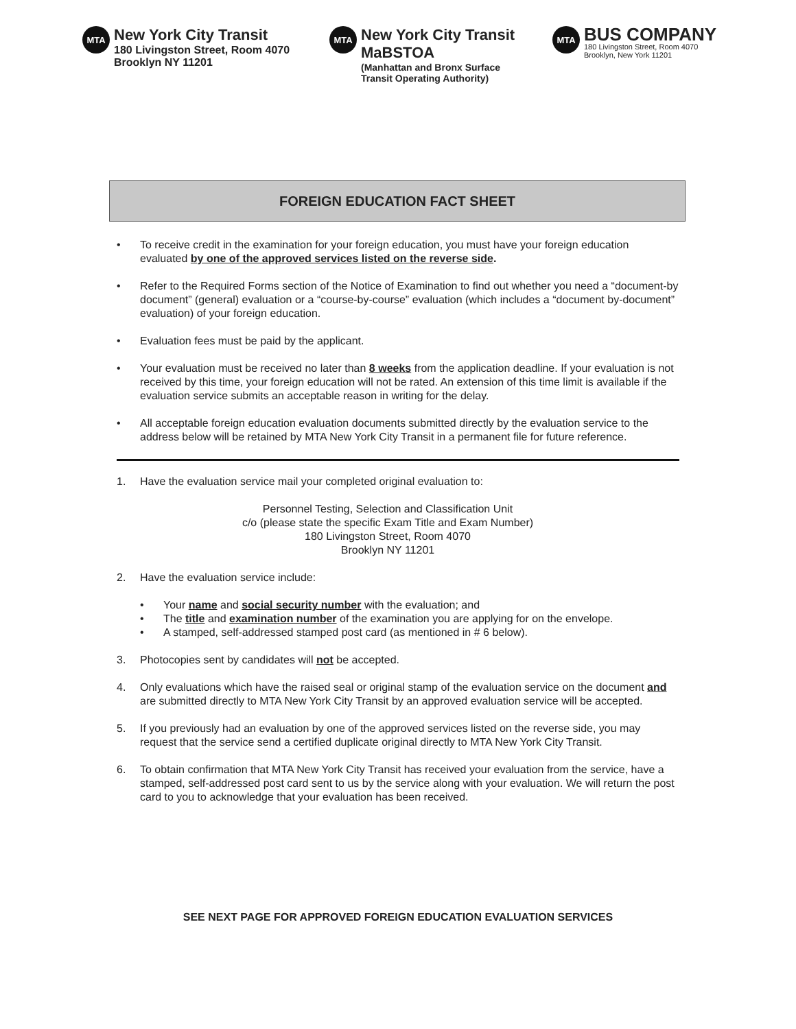MTA
New York City Transit
180 Livingston Street, Room 4070
Brooklyn NY 11201
MTA
New York City Transit
MaBSTOA
(Manhattan and Bronx Surface
Transit Operating Authority)
MTA
BUS COMPANY
180 Livingston Street, Room 4070
Brooklyn, New York 11201
FOREIGN EDUCATION FACT SHEET
• To receive credit in the examination for your foreign education, you must have your foreign education evaluated by one of the approved services listed on the reverse side.
• Refer to the Required Forms section of the Notice of Examination to find out whether you need a “document-by document” (general) evaluation or a “course-by-course” evaluation (which includes a “document by-document” evaluation) of your foreign education.
• Evaluation fees must be paid by the applicant.
• Your evaluation must be received no later than 8 weeks from the application deadline. If your evaluation is not received by this time, your foreign education will not be rated. An extension of this time limit is available if the evaluation service submits an acceptable reason in writing for the delay.
• All acceptable foreign education evaluation documents submitted directly by the evaluation service to the address below will be retained by MTA New York City Transit in a permanent file for future reference.
1. Have the evaluation service mail your completed original evaluation to:
Personnel Testing, Selection and Classification Unit
c/o (please state the specific Exam Title and Exam Number)
180 Livingston Street, Room 4070
Brooklyn NY 11201
2. Have the evaluation service include:
• Your name and social security number with the evaluation; and
• The title and examination number of the examination you are applying for on the envelope.
• A stamped, self-addressed stamped post card (as mentioned in # 6 below).
3. Photocopies sent by candidates will not be accepted.
4. Only evaluations which have the raised seal or original stamp of the evaluation service on the document and are submitted directly to MTA New York City Transit by an approved evaluation service will be accepted.
5. If you previously had an evaluation by one of the approved services listed on the reverse side, you may request that the service send a certified duplicate original directly to MTA New York City Transit.
6. To obtain confirmation that MTA New York City Transit has received your evaluation from the service, have a stamped, self-addressed post card sent to us by the service along with your evaluation. We will return the post card to you to acknowledge that your evaluation has been received.
SEE NEXT PAGE FOR APPROVED FOREIGN EDUCATION EVALUATION SERVICES